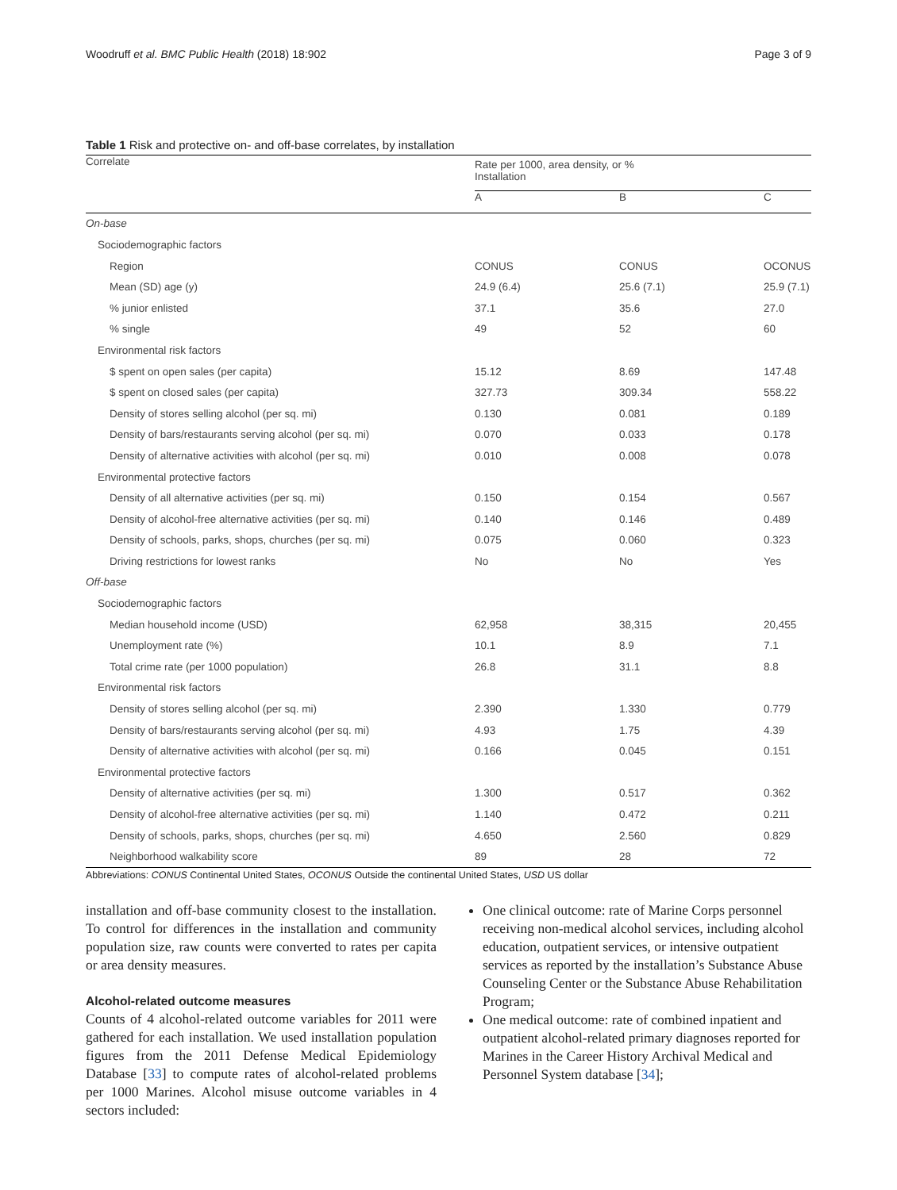Woodruff et al. BMC Public Health (2018) 18:902 Page 3 of 9
Table 1 Risk and protective on- and off-base correlates, by installation
| Correlate | Rate per 1000, area density, or % Installation | | |
| --- | --- | --- | --- |
| | A | B | C |
| On-base | | | |
| Sociodemographic factors | | | |
| Region | CONUS | CONUS | OCONUS |
| Mean (SD) age (y) | 24.9 (6.4) | 25.6 (7.1) | 25.9 (7.1) |
| % junior enlisted | 37.1 | 35.6 | 27.0 |
| % single | 49 | 52 | 60 |
| Environmental risk factors | | | |
| $ spent on open sales (per capita) | 15.12 | 8.69 | 147.48 |
| $ spent on closed sales (per capita) | 327.73 | 309.34 | 558.22 |
| Density of stores selling alcohol (per sq. mi) | 0.130 | 0.081 | 0.189 |
| Density of bars/restaurants serving alcohol (per sq. mi) | 0.070 | 0.033 | 0.178 |
| Density of alternative activities with alcohol (per sq. mi) | 0.010 | 0.008 | 0.078 |
| Environmental protective factors | | | |
| Density of all alternative activities (per sq. mi) | 0.150 | 0.154 | 0.567 |
| Density of alcohol-free alternative activities (per sq. mi) | 0.140 | 0.146 | 0.489 |
| Density of schools, parks, shops, churches (per sq. mi) | 0.075 | 0.060 | 0.323 |
| Driving restrictions for lowest ranks | No | No | Yes |
| Off-base | | | |
| Sociodemographic factors | | | |
| Median household income (USD) | 62,958 | 38,315 | 20,455 |
| Unemployment rate (%) | 10.1 | 8.9 | 7.1 |
| Total crime rate (per 1000 population) | 26.8 | 31.1 | 8.8 |
| Environmental risk factors | | | |
| Density of stores selling alcohol (per sq. mi) | 2.390 | 1.330 | 0.779 |
| Density of bars/restaurants serving alcohol (per sq. mi) | 4.93 | 1.75 | 4.39 |
| Density of alternative activities with alcohol (per sq. mi) | 0.166 | 0.045 | 0.151 |
| Environmental protective factors | | | |
| Density of alternative activities (per sq. mi) | 1.300 | 0.517 | 0.362 |
| Density of alcohol-free alternative activities (per sq. mi) | 1.140 | 0.472 | 0.211 |
| Density of schools, parks, shops, churches (per sq. mi) | 4.650 | 2.560 | 0.829 |
| Neighborhood walkability score | 89 | 28 | 72 |
Abbreviations: CONUS Continental United States, OCONUS Outside the continental United States, USD US dollar
installation and off-base community closest to the installation. To control for differences in the installation and community population size, raw counts were converted to rates per capita or area density measures.
Alcohol-related outcome measures
Counts of 4 alcohol-related outcome variables for 2011 were gathered for each installation. We used installation population figures from the 2011 Defense Medical Epidemiology Database [33] to compute rates of alcohol-related problems per 1000 Marines. Alcohol misuse outcome variables in 4 sectors included:
One clinical outcome: rate of Marine Corps personnel receiving non-medical alcohol services, including alcohol education, outpatient services, or intensive outpatient services as reported by the installation’s Substance Abuse Counseling Center or the Substance Abuse Rehabilitation Program;
One medical outcome: rate of combined inpatient and outpatient alcohol-related primary diagnoses reported for Marines in the Career History Archival Medical and Personnel System database [34];